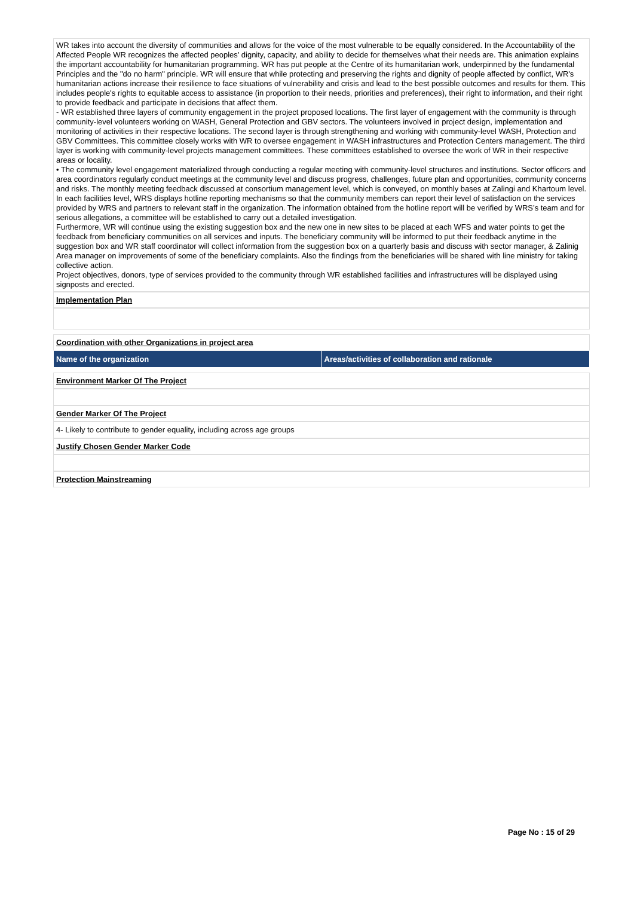WR takes into account the diversity of communities and allows for the voice of the most vulnerable to be equally considered. In the Accountability of the Affected People WR recognizes the affected peoples’ dignity, capacity, and ability to decide for themselves what their needs are. This animation explains the important accountability for humanitarian programming. WR has put people at the Centre of its humanitarian work, underpinned by the fundamental Principles and the "do no harm" principle. WR will ensure that while protecting and preserving the rights and dignity of people affected by conflict, WR's humanitarian actions increase their resilience to face situations of vulnerability and crisis and lead to the best possible outcomes and results for them. This includes people's rights to equitable access to assistance (in proportion to their needs, priorities and preferences), their right to information, and their right to provide feedback and participate in decisions that affect them.
- WR established three layers of community engagement in the project proposed locations. The first layer of engagement with the community is through community-level volunteers working on WASH, General Protection and GBV sectors. The volunteers involved in project design, implementation and monitoring of activities in their respective locations. The second layer is through strengthening and working with community-level WASH, Protection and GBV Committees. This committee closely works with WR to oversee engagement in WASH infrastructures and Protection Centers management. The third layer is working with community-level projects management committees. These committees established to oversee the work of WR in their respective areas or locality.
• The community level engagement materialized through conducting a regular meeting with community-level structures and institutions. Sector officers and area coordinators regularly conduct meetings at the community level and discuss progress, challenges, future plan and opportunities, community concerns and risks. The monthly meeting feedback discussed at consortium management level, which is conveyed, on monthly bases at Zalingi and Khartoum level.
In each facilities level, WRS displays hotline reporting mechanisms so that the community members can report their level of satisfaction on the services provided by WRS and partners to relevant staff in the organization. The information obtained from the hotline report will be verified by WRS’s team and for serious allegations, a committee will be established to carry out a detailed investigation.
Furthermore, WR will continue using the existing suggestion box and the new one in new sites to be placed at each WFS and water points to get the feedback from beneficiary communities on all services and inputs. The beneficiary community will be informed to put their feedback anytime in the suggestion box and WR staff coordinator will collect information from the suggestion box on a quarterly basis and discuss with sector manager, & Zalinig Area manager on improvements of some of the beneficiary complaints. Also the findings from the beneficiaries will be shared with line ministry for taking collective action.
Project objectives, donors, type of services provided to the community through WR established facilities and infrastructures will be displayed using signposts and erected.
Implementation Plan
Coordination with other Organizations in project area
| Name of the organization | Areas/activities of collaboration and rationale |
| --- | --- |
Environment Marker Of The Project
Gender Marker Of The Project
4- Likely to contribute to gender equality, including across age groups
Justify Chosen Gender Marker Code
Protection Mainstreaming
Page No : 15 of 29